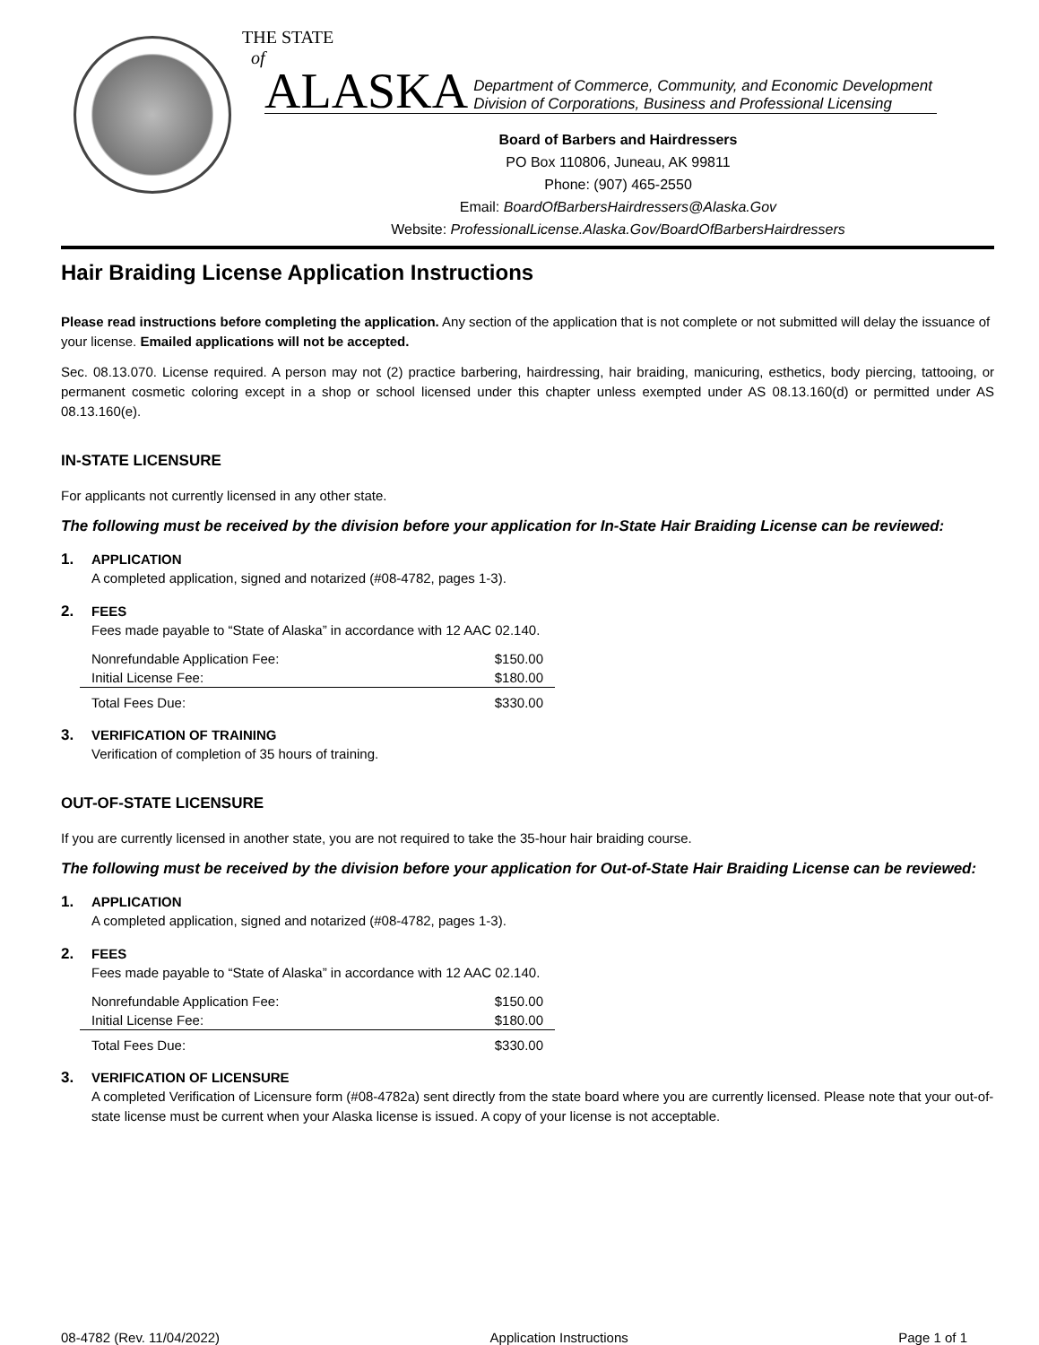THE STATE
of
ALASKA Department of Commerce, Community, and Economic Development
Division of Corporations, Business and Professional Licensing
Board of Barbers and Hairdressers
PO Box 110806, Juneau, AK 99811
Phone: (907) 465-2550
Email: BoardOfBarbersHairdressers@Alaska.Gov
Website: ProfessionalLicense.Alaska.Gov/BoardOfBarbersHairdressers
Hair Braiding License Application Instructions
Please read instructions before completing the application. Any section of the application that is not complete or not submitted will delay the issuance of your license. Emailed applications will not be accepted.
Sec. 08.13.070. License required. A person may not (2) practice barbering, hairdressing, hair braiding, manicuring, esthetics, body piercing, tattooing, or permanent cosmetic coloring except in a shop or school licensed under this chapter unless exempted under AS 08.13.160(d) or permitted under AS 08.13.160(e).
IN-STATE LICENSURE
For applicants not currently licensed in any other state.
The following must be received by the division before your application for In-State Hair Braiding License can be reviewed:
1. APPLICATION
A completed application, signed and notarized (#08-4782, pages 1-3).
2. FEES
Fees made payable to “State of Alaska” in accordance with 12 AAC 02.140.
| Nonrefundable Application Fee: | $150.00 |
| Initial License Fee: | $180.00 |
| Total Fees Due: | $330.00 |
3. VERIFICATION OF TRAINING
Verification of completion of 35 hours of training.
OUT-OF-STATE LICENSURE
If you are currently licensed in another state, you are not required to take the 35-hour hair braiding course.
The following must be received by the division before your application for Out-of-State Hair Braiding License can be reviewed:
1. APPLICATION
A completed application, signed and notarized (#08-4782, pages 1-3).
2. FEES
Fees made payable to “State of Alaska” in accordance with 12 AAC 02.140.
| Nonrefundable Application Fee: | $150.00 |
| Initial License Fee: | $180.00 |
| Total Fees Due: | $330.00 |
3. VERIFICATION OF LICENSURE
A completed Verification of Licensure form (#08-4782a) sent directly from the state board where you are currently licensed. Please note that your out-of-state license must be current when your Alaska license is issued. A copy of your license is not acceptable.
08-4782 (Rev. 11/04/2022) Application Instructions Page 1 of 1